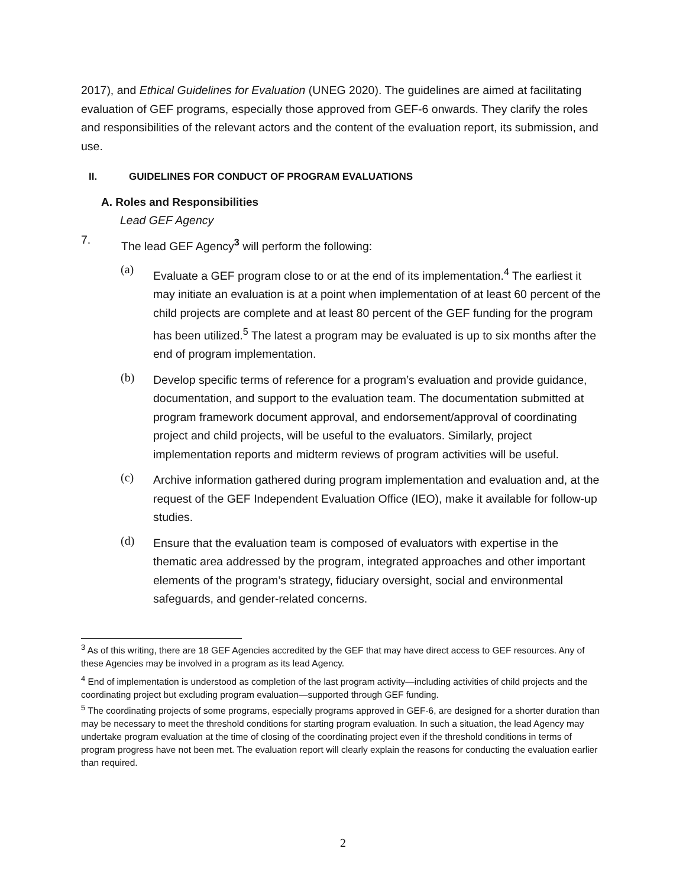2017), and Ethical Guidelines for Evaluation (UNEG 2020). The guidelines are aimed at facilitating evaluation of GEF programs, especially those approved from GEF-6 onwards. They clarify the roles and responsibilities of the relevant actors and the content of the evaluation report, its submission, and use.
II. GUIDELINES FOR CONDUCT OF PROGRAM EVALUATIONS
A. Roles and Responsibilities
Lead GEF Agency
7.
The lead GEF Agency<sup>3</sup> will perform the following:
(a)
Evaluate a GEF program close to or at the end of its implementation.<sup>4</sup> The earliest it may initiate an evaluation is at a point when implementation of at least 60 percent of the child projects are complete and at least 80 percent of the GEF funding for the program has been utilized.<sup>5</sup> The latest a program may be evaluated is up to six months after the end of program implementation.
(b)
Develop specific terms of reference for a program’s evaluation and provide guidance, documentation, and support to the evaluation team. The documentation submitted at program framework document approval, and endorsement/approval of coordinating project and child projects, will be useful to the evaluators. Similarly, project implementation reports and midterm reviews of program activities will be useful.
(c)
Archive information gathered during program implementation and evaluation and, at the request of the GEF Independent Evaluation Office (IEO), make it available for follow-up studies.
(d)
Ensure that the evaluation team is composed of evaluators with expertise in the thematic area addressed by the program, integrated approaches and other important elements of the program’s strategy, fiduciary oversight, social and environmental safeguards, and gender-related concerns.
<sup>3</sup> As of this writing, there are 18 GEF Agencies accredited by the GEF that may have direct access to GEF resources. Any of these Agencies may be involved in a program as its lead Agency.
<sup>4</sup> End of implementation is understood as completion of the last program activity—including activities of child projects and the coordinating project but excluding program evaluation—supported through GEF funding.
<sup>5</sup> The coordinating projects of some programs, especially programs approved in GEF-6, are designed for a shorter duration than may be necessary to meet the threshold conditions for starting program evaluation. In such a situation, the lead Agency may undertake program evaluation at the time of closing of the coordinating project even if the threshold conditions in terms of program progress have not been met. The evaluation report will clearly explain the reasons for conducting the evaluation earlier than required.
2